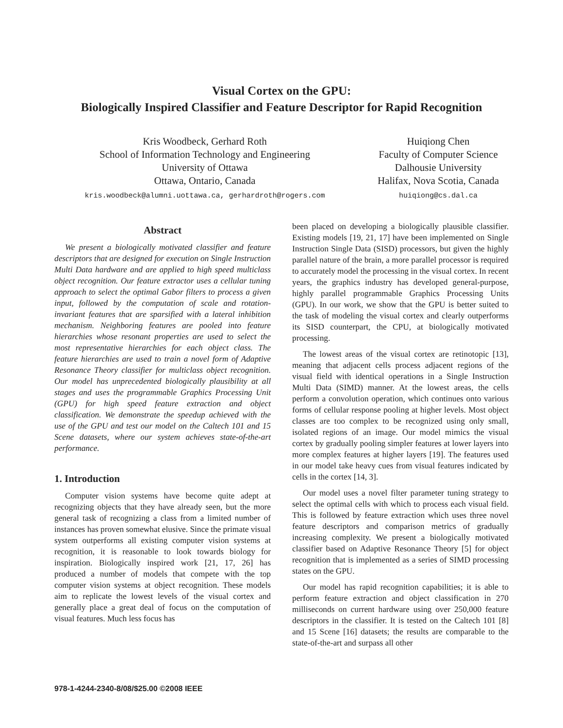Visual Cortex on the GPU:
Biologically Inspired Classifier and Feature Descriptor for Rapid Recognition
Kris Woodbeck, Gerhard Roth
School of Information Technology and Engineering
University of Ottawa
Ottawa, Ontario, Canada
kris.woodbeck@alumni.uottawa.ca, gerhardroth@rogers.com
Huiqiong Chen
Faculty of Computer Science
Dalhousie University
Halifax, Nova Scotia, Canada
huiqiong@cs.dal.ca
Abstract
We present a biologically motivated classifier and feature descriptors that are designed for execution on Single Instruction Multi Data hardware and are applied to high speed multiclass object recognition. Our feature extractor uses a cellular tuning approach to select the optimal Gabor filters to process a given input, followed by the computation of scale and rotation-invariant features that are sparsified with a lateral inhibition mechanism. Neighboring features are pooled into feature hierarchies whose resonant properties are used to select the most representative hierarchies for each object class. The feature hierarchies are used to train a novel form of Adaptive Resonance Theory classifier for multiclass object recognition. Our model has unprecedented biologically plausibility at all stages and uses the programmable Graphics Processing Unit (GPU) for high speed feature extraction and object classification. We demonstrate the speedup achieved with the use of the GPU and test our model on the Caltech 101 and 15 Scene datasets, where our system achieves state-of-the-art performance.
1. Introduction
Computer vision systems have become quite adept at recognizing objects that they have already seen, but the more general task of recognizing a class from a limited number of instances has proven somewhat elusive. Since the primate visual system outperforms all existing computer vision systems at recognition, it is reasonable to look towards biology for inspiration. Biologically inspired work [21, 17, 26] has produced a number of models that compete with the top computer vision systems at object recognition. These models aim to replicate the lowest levels of the visual cortex and generally place a great deal of focus on the computation of visual features. Much less focus has
been placed on developing a biologically plausible classifier. Existing models [19, 21, 17] have been implemented on Single Instruction Single Data (SISD) processors, but given the highly parallel nature of the brain, a more parallel processor is required to accurately model the processing in the visual cortex. In recent years, the graphics industry has developed general-purpose, highly parallel programmable Graphics Processing Units (GPU). In our work, we show that the GPU is better suited to the task of modeling the visual cortex and clearly outperforms its SISD counterpart, the CPU, at biologically motivated processing.
The lowest areas of the visual cortex are retinotopic [13], meaning that adjacent cells process adjacent regions of the visual field with identical operations in a Single Instruction Multi Data (SIMD) manner. At the lowest areas, the cells perform a convolution operation, which continues onto various forms of cellular response pooling at higher levels. Most object classes are too complex to be recognized using only small, isolated regions of an image. Our model mimics the visual cortex by gradually pooling simpler features at lower layers into more complex features at higher layers [19]. The features used in our model take heavy cues from visual features indicated by cells in the cortex [14, 3].
Our model uses a novel filter parameter tuning strategy to select the optimal cells with which to process each visual field. This is followed by feature extraction which uses three novel feature descriptors and comparison metrics of gradually increasing complexity. We present a biologically motivated classifier based on Adaptive Resonance Theory [5] for object recognition that is implemented as a series of SIMD processing states on the GPU.
Our model has rapid recognition capabilities; it is able to perform feature extraction and object classification in 270 milliseconds on current hardware using over 250,000 feature descriptors in the classifier. It is tested on the Caltech 101 [8] and 15 Scene [16] datasets; the results are comparable to the state-of-the-art and surpass all other
978-1-4244-2340-8/08/$25.00 ©2008 IEEE